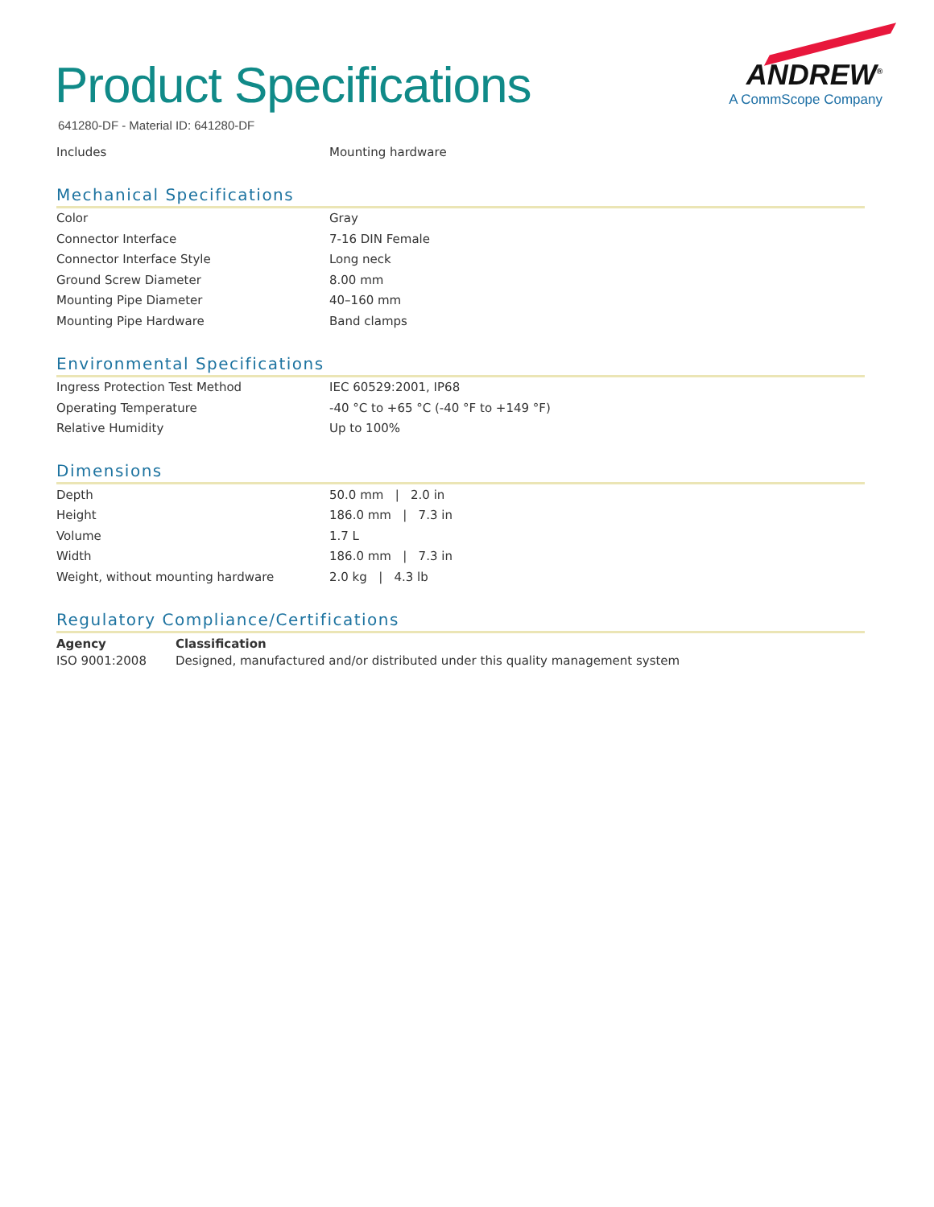ANDREW<sup>®</sup>
A CommScope Company
Product Specifications
641280-DF - Material ID: 641280-DF
| Includes | Mounting hardware |
Mechanical Specifications
| Color | Gray |
| Connector Interface | 7-16 DIN Female |
| Connector Interface Style | Long neck |
| Ground Screw Diameter | 8.00 mm |
| Mounting Pipe Diameter | 40–160 mm |
| Mounting Pipe Hardware | Band clamps |
Environmental Specifications
| Ingress Protection Test Method | IEC 60529:2001, IP68 |
| Operating Temperature | -40 °C to +65 °C (-40 °F to +149 °F) |
| Relative Humidity | Up to 100% |
Dimensions
| Depth | 50.0 mm / 2.0 in |
| Height | 186.0 mm / 7.3 in |
| Volume | 1.7 L |
| Width | 186.0 mm / 7.3 in |
| Weight, without mounting hardware | 2.0 kg / 4.3 lb |
Regulatory Compliance/Certifications
| Agency | Classification |
| --- | --- |
| ISO 9001:2008 | Designed, manufactured and/or distributed under this quality management system |